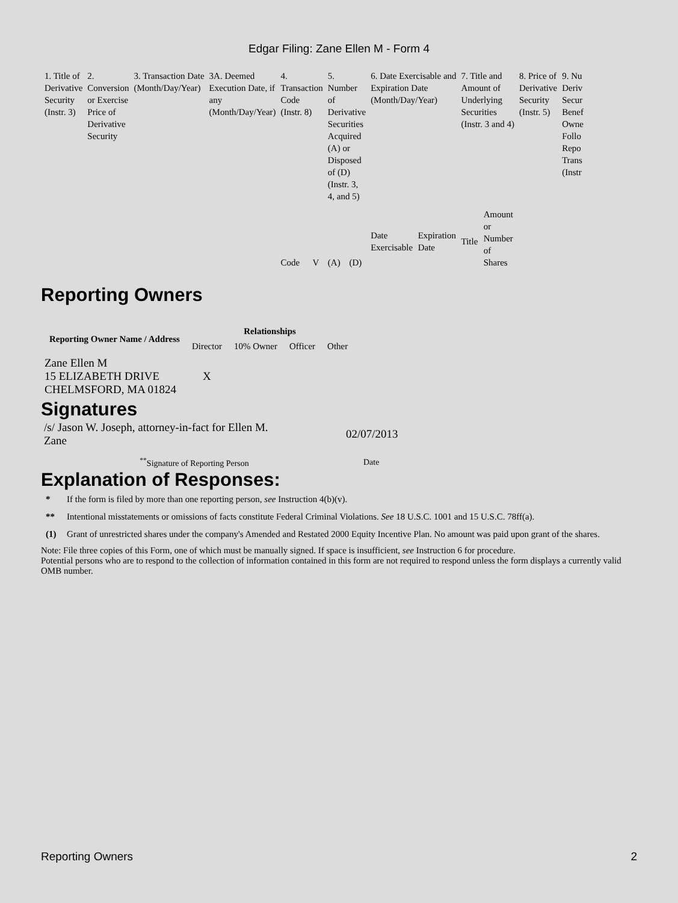Edgar Filing: Zane Ellen M - Form 4
| 1. Title of Derivative Security (Instr. 3) | 2. Conversion or Exercise Price of Derivative Security | 3. Transaction Date (Month/Day/Year) | 3A. Deemed Execution Date, if any (Month/Day/Year) | 4. Transaction Code (Instr. 8) | | 5. Number of Derivative Securities Acquired (A) or Disposed of (D) (Instr. 3, 4, and 5) | | 6. Date Exercisable and Expiration Date (Month/Day/Year) | | 7. Title and Amount of Underlying Securities (Instr. 3 and 4) | | 8. Price of Derivative Security (Instr. 5) | 9. Nu Deriv Secur Benef Owne Follo Repo Trans (Instr |
| | | | | Code | V | (A) | (D) | Date Exercisable | Expiration Date | Title | Amount or Number of Shares | | |
Reporting Owners
| Reporting Owner Name / Address | Relationships | | | |
| --- | --- | --- | --- | --- |
| | Director | 10% Owner | Officer | Other |
| Zane Ellen M 15 ELIZABETH DRIVE CHELMSFORD, MA 01824 | X | | | |
Signatures
| /s/ Jason W. Joseph, attorney-in-fact for Ellen M. Zane | 02/07/2013 |
| <sup>**</sup> Signature of Reporting Person | Date |
Explanation of Responses:
| * | If the form is filed by more than one reporting person, see Instruction 4(b)(v). |
| ** | Intentional misstatements or omissions of facts constitute Federal Criminal Violations. See 18 U.S.C. 1001 and 15 U.S.C. 78ff(a). |
| (1) | Grant of unrestricted shares under the company's Amended and Restated 2000 Equity Incentive Plan. No amount was paid upon grant of the shares. |
Note: File three copies of this Form, one of which must be manually signed. If space is insufficient, see Instruction 6 for procedure.
Potential persons who are to respond to the collection of information contained in this form are not required to respond unless the form displays a currently valid OMB number.
Reporting Owners 2